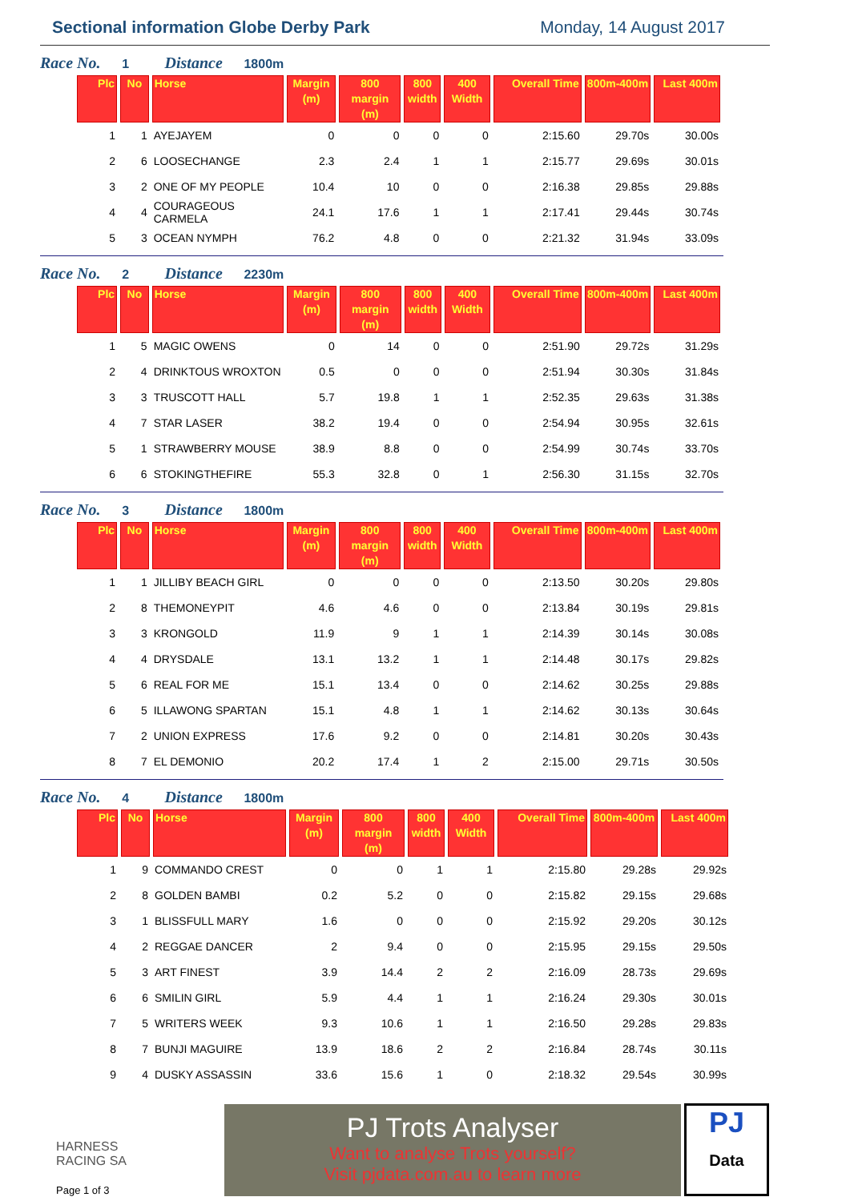Sectional information Globe Derby Park
Monday, 14 August 2017
Race No. 1 Distance 1800m
| Plc | No | Horse | Margin (m) | 800 margin (m) | 800 width | 400 Width | Overall Time | 800m-400m | Last 400m |
| --- | --- | --- | --- | --- | --- | --- | --- | --- | --- |
| 1 | 1 | AYEJAYEM | 0 | 0 | 0 | 0 | 2:15.60 | 29.70s | 30.00s |
| 2 | 6 | LOOSECHANGE | 2.3 | 2.4 | 1 | 1 | 2:15.77 | 29.69s | 30.01s |
| 3 | 2 | ONE OF MY PEOPLE | 10.4 | 10 | 0 | 0 | 2:16.38 | 29.85s | 29.88s |
| 4 | 4 | COURAGEOUS CARMELA | 24.1 | 17.6 | 1 | 1 | 2:17.41 | 29.44s | 30.74s |
| 5 | 3 | OCEAN NYMPH | 76.2 | 4.8 | 0 | 0 | 2:21.32 | 31.94s | 33.09s |
Race No. 2 Distance 2230m
| Plc | No | Horse | Margin (m) | 800 margin (m) | 800 width | 400 Width | Overall Time | 800m-400m | Last 400m |
| --- | --- | --- | --- | --- | --- | --- | --- | --- | --- |
| 1 | 5 | MAGIC OWENS | 0 | 14 | 0 | 0 | 2:51.90 | 29.72s | 31.29s |
| 2 | 4 | DRINKTOUS WROXTON | 0.5 | 0 | 0 | 0 | 2:51.94 | 30.30s | 31.84s |
| 3 | 3 | TRUSCOTT HALL | 5.7 | 19.8 | 1 | 1 | 2:52.35 | 29.63s | 31.38s |
| 4 | 7 | STAR LASER | 38.2 | 19.4 | 0 | 0 | 2:54.94 | 30.95s | 32.61s |
| 5 | 1 | STRAWBERRY MOUSE | 38.9 | 8.8 | 0 | 0 | 2:54.99 | 30.74s | 33.70s |
| 6 | 6 | STOKINGTHEFIRE | 55.3 | 32.8 | 0 | 1 | 2:56.30 | 31.15s | 32.70s |
Race No. 3 Distance 1800m
| Plc | No | Horse | Margin (m) | 800 margin (m) | 800 width | 400 Width | Overall Time | 800m-400m | Last 400m |
| --- | --- | --- | --- | --- | --- | --- | --- | --- | --- |
| 1 | 1 | JILLIBY BEACH GIRL | 0 | 0 | 0 | 0 | 2:13.50 | 30.20s | 29.80s |
| 2 | 8 | THEMONEYPIT | 4.6 | 4.6 | 0 | 0 | 2:13.84 | 30.19s | 29.81s |
| 3 | 3 | KRONGOLD | 11.9 | 9 | 1 | 1 | 2:14.39 | 30.14s | 30.08s |
| 4 | 4 | DRYSDALE | 13.1 | 13.2 | 1 | 1 | 2:14.48 | 30.17s | 29.82s |
| 5 | 6 | REAL FOR ME | 15.1 | 13.4 | 0 | 0 | 2:14.62 | 30.25s | 29.88s |
| 6 | 5 | ILLAWONG SPARTAN | 15.1 | 4.8 | 1 | 1 | 2:14.62 | 30.13s | 30.64s |
| 7 | 2 | UNION EXPRESS | 17.6 | 9.2 | 0 | 0 | 2:14.81 | 30.20s | 30.43s |
| 8 | 7 | EL DEMONIO | 20.2 | 17.4 | 1 | 2 | 2:15.00 | 29.71s | 30.50s |
Race No. 4 Distance 1800m
| Plc | No | Horse | Margin (m) | 800 margin (m) | 800 width | 400 Width | Overall Time | 800m-400m | Last 400m |
| --- | --- | --- | --- | --- | --- | --- | --- | --- | --- |
| 1 | 9 | COMMANDO CREST | 0 | 0 | 1 | 1 | 2:15.80 | 29.28s | 29.92s |
| 2 | 8 | GOLDEN BAMBI | 0.2 | 5.2 | 0 | 0 | 2:15.82 | 29.15s | 29.68s |
| 3 | 1 | BLISSFULL MARY | 1.6 | 0 | 0 | 0 | 2:15.92 | 29.20s | 30.12s |
| 4 | 2 | REGGAE DANCER | 2 | 9.4 | 0 | 0 | 2:15.95 | 29.15s | 29.50s |
| 5 | 3 | ART FINEST | 3.9 | 14.4 | 2 | 2 | 2:16.09 | 28.73s | 29.69s |
| 6 | 6 | SMILIN GIRL | 5.9 | 4.4 | 1 | 1 | 2:16.24 | 29.30s | 30.01s |
| 7 | 5 | WRITERS WEEK | 9.3 | 10.6 | 1 | 1 | 2:16.50 | 29.28s | 29.83s |
| 8 | 7 | BUNJI MAGUIRE | 13.9 | 18.6 | 2 | 2 | 2:16.84 | 28.74s | 30.11s |
| 9 | 4 | DUSKY ASSASSIN | 33.6 | 15.6 | 1 | 0 | 2:18.32 | 29.54s | 30.99s |
HARNESS
RACING SA
Page 1 of 3
PJ Trots Analyser
Want to analyse Trots yourself?
Visit pjdata.com.au to learn more
PJ
Data